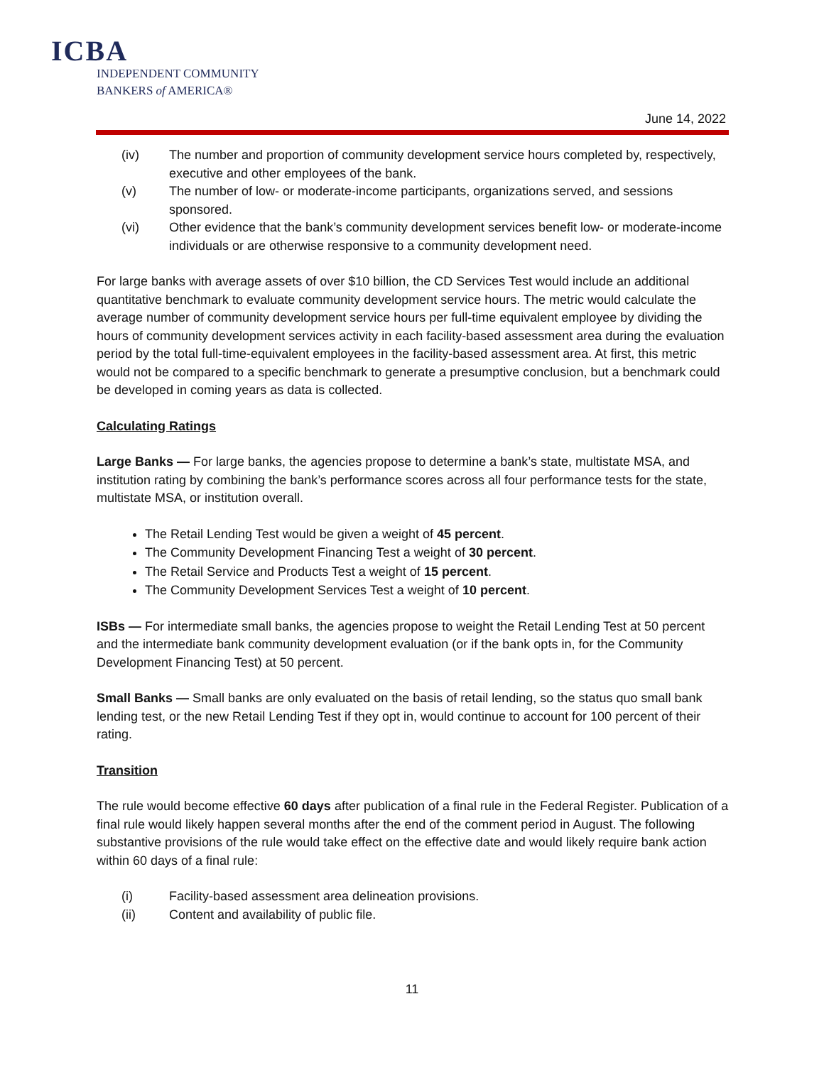ICBA
INDEPENDENT COMMUNITY
BANKERS of AMERICA®
June 14, 2022
(iv) The number and proportion of community development service hours completed by, respectively, executive and other employees of the bank.
(v) The number of low- or moderate-income participants, organizations served, and sessions sponsored.
(vi) Other evidence that the bank’s community development services benefit low- or moderate-income individuals or are otherwise responsive to a community development need.
For large banks with average assets of over $10 billion, the CD Services Test would include an additional quantitative benchmark to evaluate community development service hours. The metric would calculate the average number of community development service hours per full-time equivalent employee by dividing the hours of community development services activity in each facility-based assessment area during the evaluation period by the total full-time-equivalent employees in the facility-based assessment area. At first, this metric would not be compared to a specific benchmark to generate a presumptive conclusion, but a benchmark could be developed in coming years as data is collected.
Calculating Ratings
Large Banks — For large banks, the agencies propose to determine a bank’s state, multistate MSA, and institution rating by combining the bank’s performance scores across all four performance tests for the state, multistate MSA, or institution overall.
The Retail Lending Test would be given a weight of 45 percent.
The Community Development Financing Test a weight of 30 percent.
The Retail Service and Products Test a weight of 15 percent.
The Community Development Services Test a weight of 10 percent.
ISBs — For intermediate small banks, the agencies propose to weight the Retail Lending Test at 50 percent and the intermediate bank community development evaluation (or if the bank opts in, for the Community Development Financing Test) at 50 percent.
Small Banks — Small banks are only evaluated on the basis of retail lending, so the status quo small bank lending test, or the new Retail Lending Test if they opt in, would continue to account for 100 percent of their rating.
Transition
The rule would become effective 60 days after publication of a final rule in the Federal Register. Publication of a final rule would likely happen several months after the end of the comment period in August. The following substantive provisions of the rule would take effect on the effective date and would likely require bank action within 60 days of a final rule:
(i) Facility-based assessment area delineation provisions.
(ii) Content and availability of public file.
11